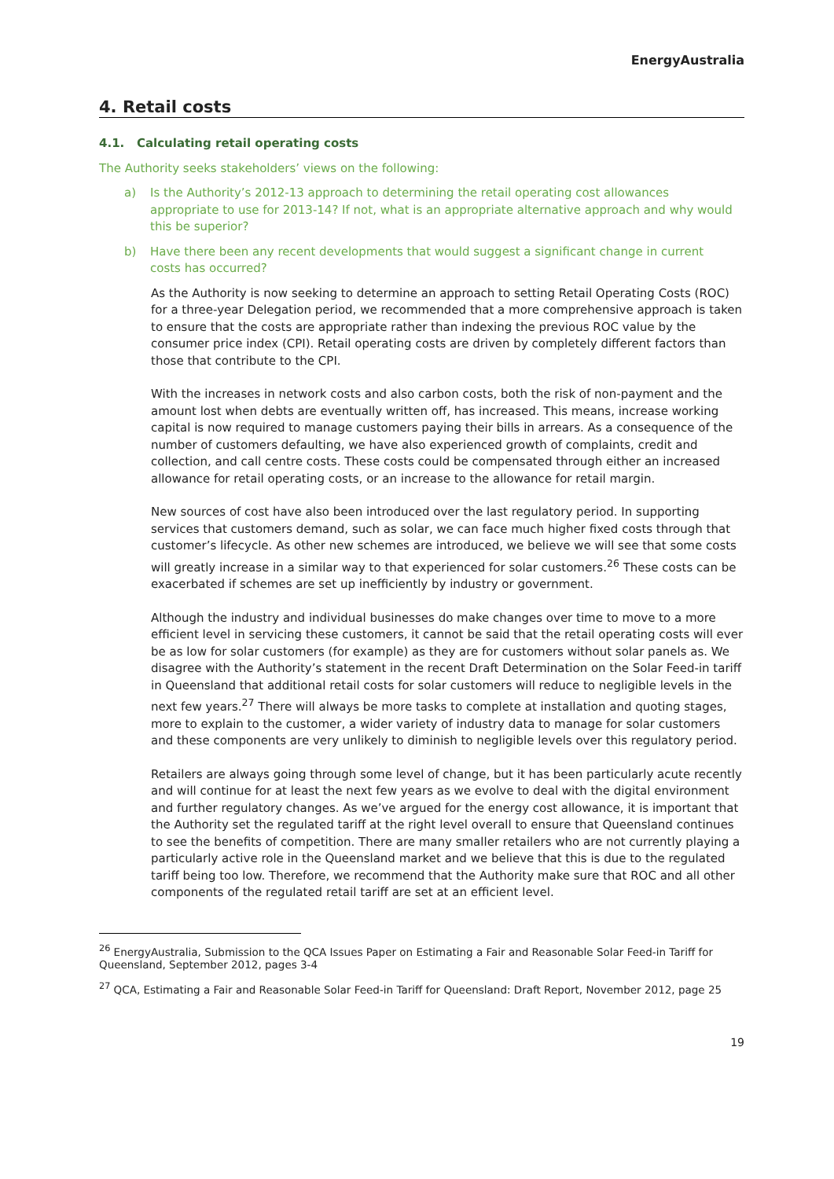EnergyAustralia
4. Retail costs
4.1. Calculating retail operating costs
The Authority seeks stakeholders’ views on the following:
a) Is the Authority’s 2012-13 approach to determining the retail operating cost allowances appropriate to use for 2013-14? If not, what is an appropriate alternative approach and why would this be superior?
b) Have there been any recent developments that would suggest a significant change in current costs has occurred?
As the Authority is now seeking to determine an approach to setting Retail Operating Costs (ROC) for a three-year Delegation period, we recommended that a more comprehensive approach is taken to ensure that the costs are appropriate rather than indexing the previous ROC value by the consumer price index (CPI). Retail operating costs are driven by completely different factors than those that contribute to the CPI.
With the increases in network costs and also carbon costs, both the risk of non-payment and the amount lost when debts are eventually written off, has increased. This means, increase working capital is now required to manage customers paying their bills in arrears. As a consequence of the number of customers defaulting, we have also experienced growth of complaints, credit and collection, and call centre costs. These costs could be compensated through either an increased allowance for retail operating costs, or an increase to the allowance for retail margin.
New sources of cost have also been introduced over the last regulatory period. In supporting services that customers demand, such as solar, we can face much higher fixed costs through that customer’s lifecycle. As other new schemes are introduced, we believe we will see that some costs will greatly increase in a similar way to that experienced for solar customers.<sup>26</sup> These costs can be exacerbated if schemes are set up inefficiently by industry or government.
Although the industry and individual businesses do make changes over time to move to a more efficient level in servicing these customers, it cannot be said that the retail operating costs will ever be as low for solar customers (for example) as they are for customers without solar panels as. We disagree with the Authority’s statement in the recent Draft Determination on the Solar Feed-in tariff in Queensland that additional retail costs for solar customers will reduce to negligible levels in the next few years.<sup>27</sup> There will always be more tasks to complete at installation and quoting stages, more to explain to the customer, a wider variety of industry data to manage for solar customers and these components are very unlikely to diminish to negligible levels over this regulatory period.
Retailers are always going through some level of change, but it has been particularly acute recently and will continue for at least the next few years as we evolve to deal with the digital environment and further regulatory changes. As we’ve argued for the energy cost allowance, it is important that the Authority set the regulated tariff at the right level overall to ensure that Queensland continues to see the benefits of competition. There are many smaller retailers who are not currently playing a particularly active role in the Queensland market and we believe that this is due to the regulated tariff being too low. Therefore, we recommend that the Authority make sure that ROC and all other components of the regulated retail tariff are set at an efficient level.
<sup>26</sup> EnergyAustralia, Submission to the QCA Issues Paper on Estimating a Fair and Reasonable Solar Feed-in Tariff for Queensland, September 2012, pages 3-4
<sup>27</sup> QCA, Estimating a Fair and Reasonable Solar Feed-in Tariff for Queensland: Draft Report, November 2012, page 25
19